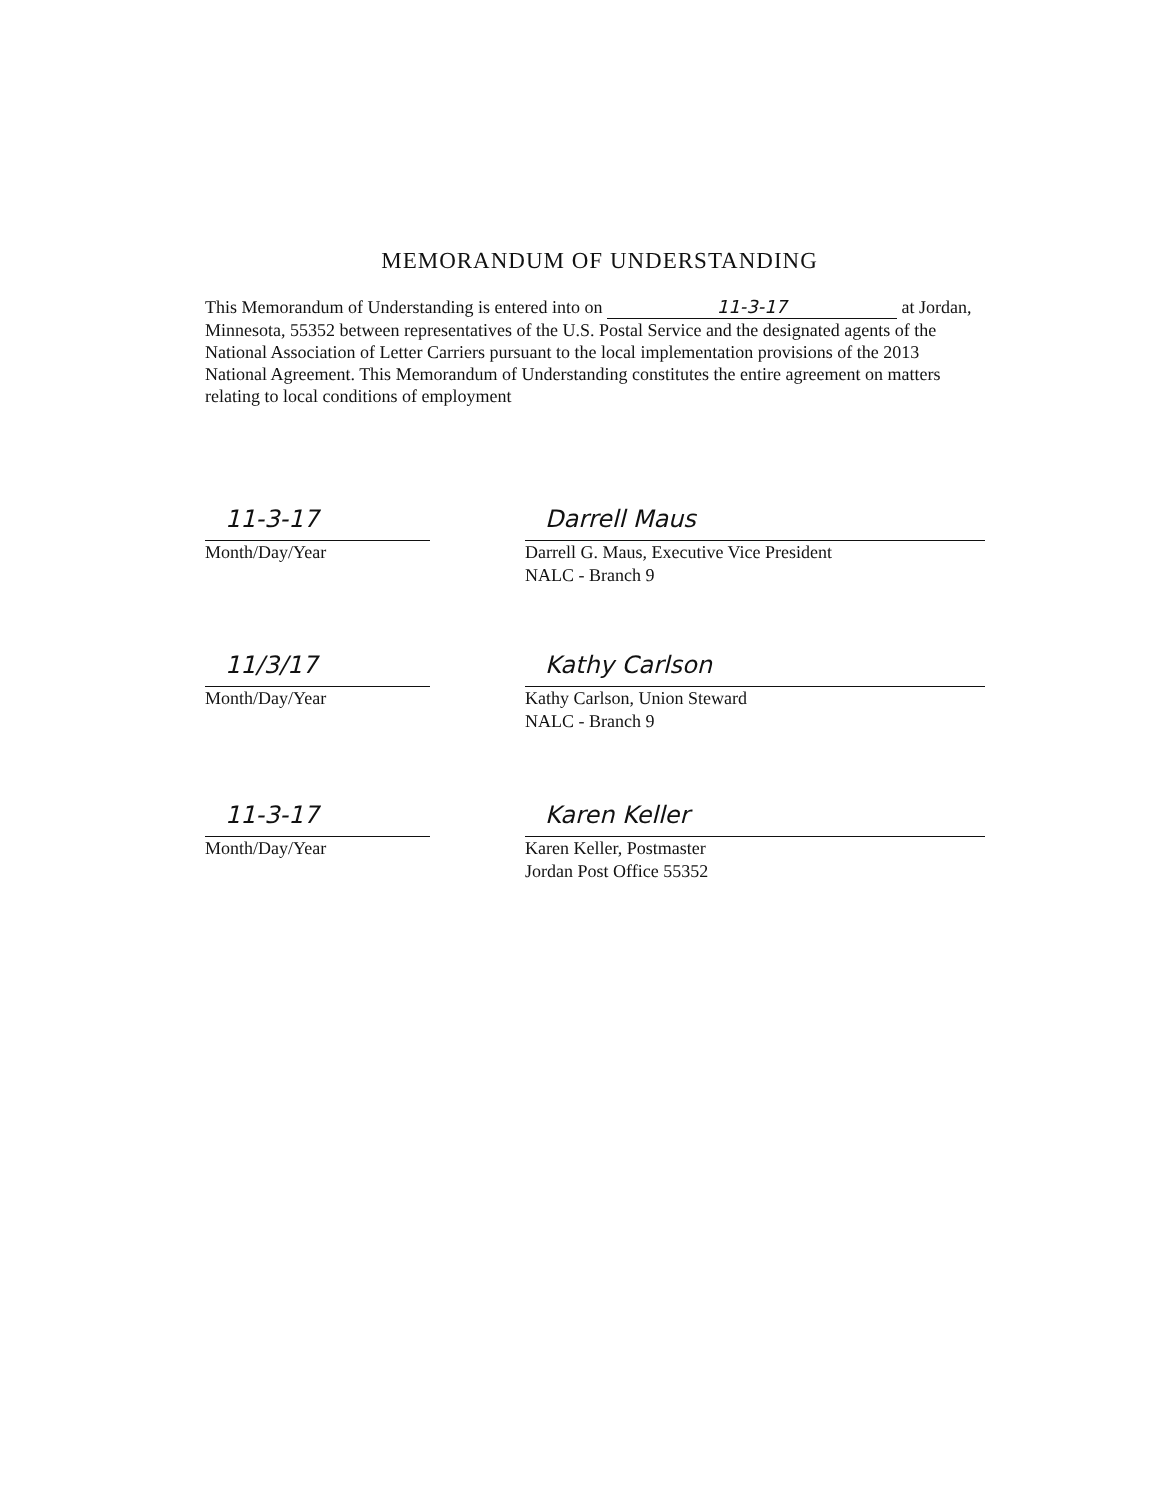MEMORANDUM OF UNDERSTANDING
This Memorandum of Understanding is entered into on 11-3-17 at Jordan, Minnesota, 55352 between representatives of the U.S. Postal Service and the designated agents of the National Association of Letter Carriers pursuant to the local implementation provisions of the 2013 National Agreement. This Memorandum of Understanding constitutes the entire agreement on matters relating to local conditions of employment
11-3-17
Month/Day/Year
Darrell Maus
Darrell G. Maus, Executive Vice President
NALC - Branch 9
11/3/17
Month/Day/Year
Kathy Carlson
Kathy Carlson, Union Steward
NALC - Branch 9
11-3-17
Month/Day/Year
Karen Keller
Karen Keller, Postmaster
Jordan Post Office 55352